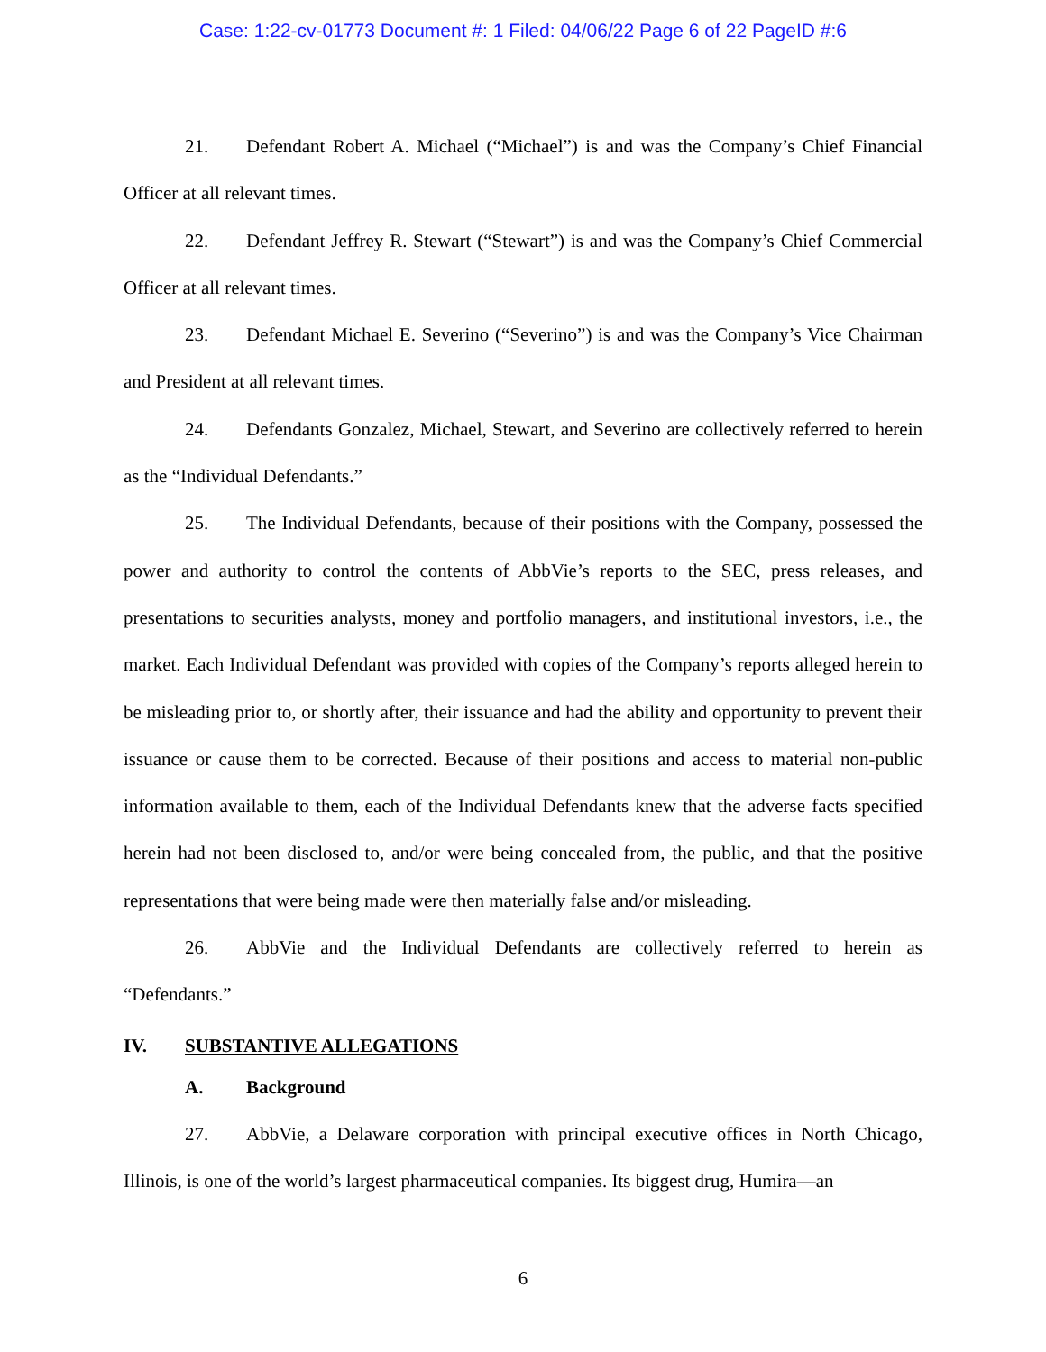Case: 1:22-cv-01773 Document #: 1 Filed: 04/06/22 Page 6 of 22 PageID #:6
21. Defendant Robert A. Michael (“Michael”) is and was the Company’s Chief Financial Officer at all relevant times.
22. Defendant Jeffrey R. Stewart (“Stewart”) is and was the Company’s Chief Commercial Officer at all relevant times.
23. Defendant Michael E. Severino (“Severino”) is and was the Company’s Vice Chairman and President at all relevant times.
24. Defendants Gonzalez, Michael, Stewart, and Severino are collectively referred to herein as the “Individual Defendants.”
25. The Individual Defendants, because of their positions with the Company, possessed the power and authority to control the contents of AbbVie’s reports to the SEC, press releases, and presentations to securities analysts, money and portfolio managers, and institutional investors, i.e., the market. Each Individual Defendant was provided with copies of the Company’s reports alleged herein to be misleading prior to, or shortly after, their issuance and had the ability and opportunity to prevent their issuance or cause them to be corrected. Because of their positions and access to material non-public information available to them, each of the Individual Defendants knew that the adverse facts specified herein had not been disclosed to, and/or were being concealed from, the public, and that the positive representations that were being made were then materially false and/or misleading.
26. AbbVie and the Individual Defendants are collectively referred to herein as “Defendants.”
IV. SUBSTANTIVE ALLEGATIONS
A. Background
27. AbbVie, a Delaware corporation with principal executive offices in North Chicago, Illinois, is one of the world’s largest pharmaceutical companies. Its biggest drug, Humira—an
6